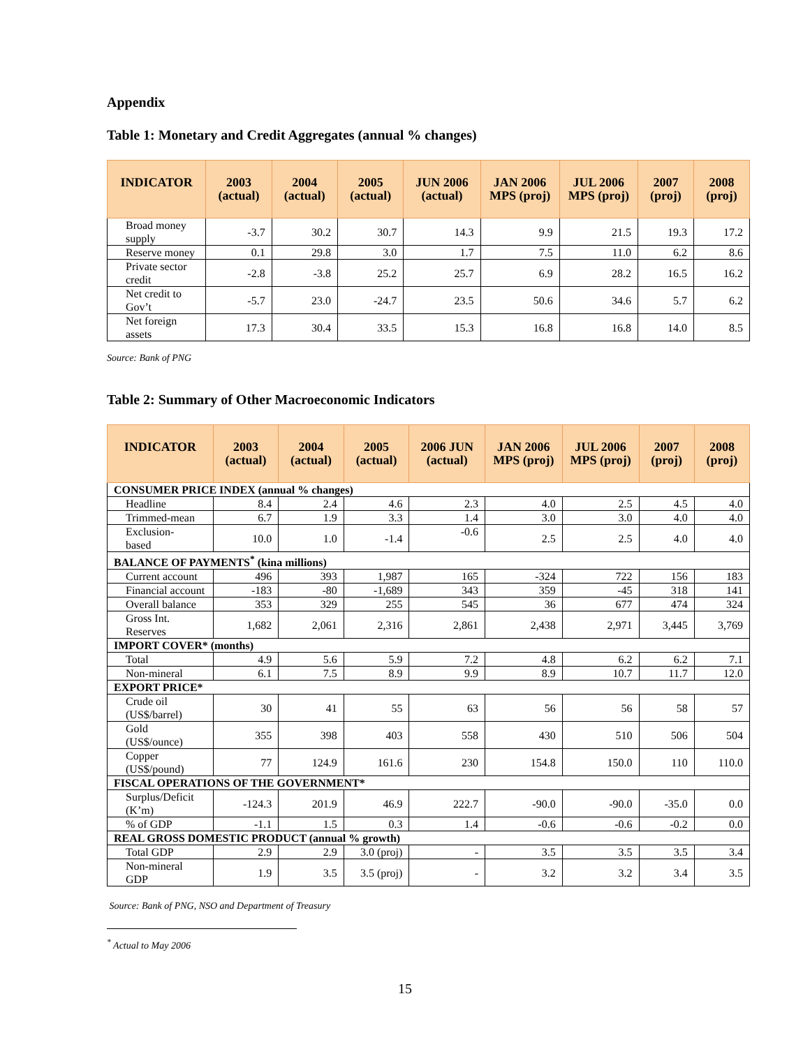Appendix
Table 1: Monetary and Credit Aggregates (annual % changes)
| INDICATOR | 2003 (actual) | 2004 (actual) | 2005 (actual) | JUN 2006 (actual) | JAN 2006 MPS (proj) | JUL 2006 MPS (proj) | 2007 (proj) | 2008 (proj) |
| --- | --- | --- | --- | --- | --- | --- | --- | --- |
| Broad money supply | -3.7 | 30.2 | 30.7 | 14.3 | 9.9 | 21.5 | 19.3 | 17.2 |
| Reserve money | 0.1 | 29.8 | 3.0 | 1.7 | 7.5 | 11.0 | 6.2 | 8.6 |
| Private sector credit | -2.8 | -3.8 | 25.2 | 25.7 | 6.9 | 28.2 | 16.5 | 16.2 |
| Net credit to Gov’t | -5.7 | 23.0 | -24.7 | 23.5 | 50.6 | 34.6 | 5.7 | 6.2 |
| Net foreign assets | 17.3 | 30.4 | 33.5 | 15.3 | 16.8 | 16.8 | 14.0 | 8.5 |
Source: Bank of PNG
Table 2: Summary of Other Macroeconomic Indicators
| INDICATOR | 2003 (actual) | 2004 (actual) | 2005 (actual) | 2006 JUN (actual) | JAN 2006 MPS (proj) | JUL 2006 MPS (proj) | 2007 (proj) | 2008 (proj) |
| --- | --- | --- | --- | --- | --- | --- | --- | --- |
| CONSUMER PRICE INDEX (annual % changes) | | | | | | | | |
| Headline | 8.4 | 2.4 | 4.6 | 2.3 | 4.0 | 2.5 | 4.5 | 4.0 |
| Trimmed-mean | 6.7 | 1.9 | 3.3 | 1.4 | 3.0 | 3.0 | 4.0 | 4.0 |
| Exclusion- based | 10.0 | 1.0 | -1.4 | -0.6 | 2.5 | 2.5 | 4.0 | 4.0 |
| BALANCE OF PAYMENTS<sup>*</sup> (kina millions) | | | | | | | | |
| Current account | 496 | 393 | 1,987 | 165 | -324 | 722 | 156 | 183 |
| Financial account | -183 | -80 | -1,689 | 343 | 359 | -45 | 318 | 141 |
| Overall balance | 353 | 329 | 255 | 545 | 36 | 677 | 474 | 324 |
| Gross Int. Reserves | 1,682 | 2,061 | 2,316 | 2,861 | 2,438 | 2,971 | 3,445 | 3,769 |
| IMPORT COVER* (months) | | | | | | | | |
| Total | 4.9 | 5.6 | 5.9 | 7.2 | 4.8 | 6.2 | 6.2 | 7.1 |
| Non-mineral | 6.1 | 7.5 | 8.9 | 9.9 | 8.9 | 10.7 | 11.7 | 12.0 |
| EXPORT PRICE* | | | | | | | | |
| Crude oil (US$/barrel) | 30 | 41 | 55 | 63 | 56 | 56 | 58 | 57 |
| Gold (US$/ounce) | 355 | 398 | 403 | 558 | 430 | 510 | 506 | 504 |
| Copper (US$/pound) | 77 | 124.9 | 161.6 | 230 | 154.8 | 150.0 | 110 | 110.0 |
| FISCAL OPERATIONS OF THE GOVERNMENT* | | | | | | | | |
| Surplus/Deficit (K’m) | -124.3 | 201.9 | 46.9 | 222.7 | -90.0 | -90.0 | -35.0 | 0.0 |
| % of GDP | -1.1 | 1.5 | 0.3 | 1.4 | -0.6 | -0.6 | -0.2 | 0.0 |
| REAL GROSS DOMESTIC PRODUCT (annual % growth) | | | | | | | | |
| Total GDP | 2.9 | 2.9 | 3.0 (proj) | - | 3.5 | 3.5 | 3.5 | 3.4 |
| Non-mineral GDP | 1.9 | 3.5 | 3.5 (proj) | - | 3.2 | 3.2 | 3.4 | 3.5 |
Source: Bank of PNG, NSO and Department of Treasury
<sup>*</sup> Actual to May 2006
15